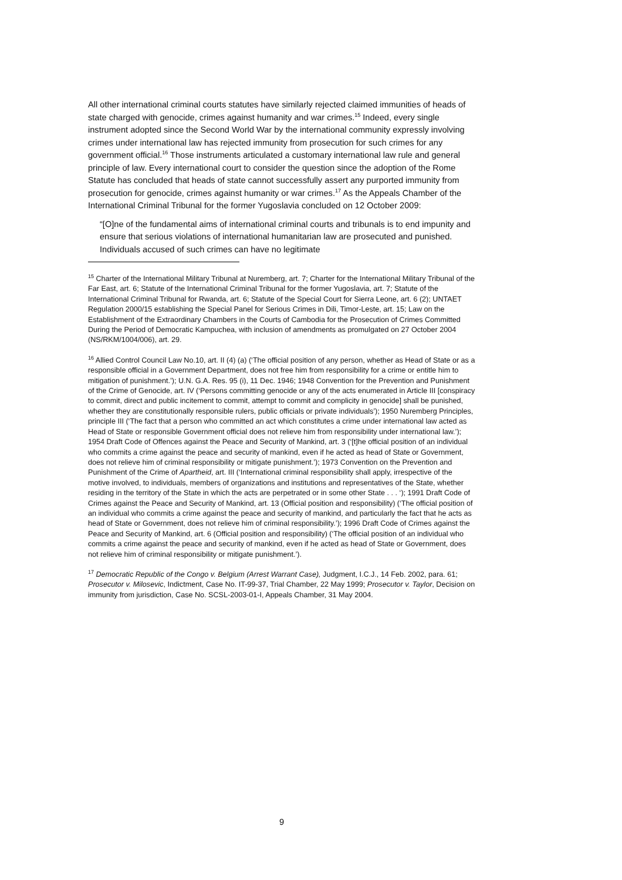All other international criminal courts statutes have similarly rejected claimed immunities of heads of state charged with genocide, crimes against humanity and war crimes.<sup>15</sup> Indeed, every single instrument adopted since the Second World War by the international community expressly involving crimes under international law has rejected immunity from prosecution for such crimes for any government official.<sup>16</sup> Those instruments articulated a customary international law rule and general principle of law. Every international court to consider the question since the adoption of the Rome Statute has concluded that heads of state cannot successfully assert any purported immunity from prosecution for genocide, crimes against humanity or war crimes.<sup>17</sup> As the Appeals Chamber of the International Criminal Tribunal for the former Yugoslavia concluded on 12 October 2009:
“[O]ne of the fundamental aims of international criminal courts and tribunals is to end impunity and ensure that serious violations of international humanitarian law are prosecuted and punished. Individuals accused of such crimes can have no legitimate
<sup>15</sup> Charter of the International Military Tribunal at Nuremberg, art. 7; Charter for the International Military Tribunal of the Far East, art. 6; Statute of the International Criminal Tribunal for the former Yugoslavia, art. 7; Statute of the International Criminal Tribunal for Rwanda, art. 6; Statute of the Special Court for Sierra Leone, art. 6 (2); UNTAET Regulation 2000/15 establishing the Special Panel for Serious Crimes in Dili, Timor-Leste, art. 15; Law on the Establishment of the Extraordinary Chambers in the Courts of Cambodia for the Prosecution of Crimes Committed During the Period of Democratic Kampuchea, with inclusion of amendments as promulgated on 27 October 2004 (NS/RKM/1004/006), art. 29.
<sup>16</sup> Allied Control Council Law No.10, art. II (4) (a) (‘The official position of any person, whether as Head of State or as a responsible official in a Government Department, does not free him from responsibility for a crime or entitle him to mitigation of punishment.’); U.N. G.A. Res. 95 (i), 11 Dec. 1946; 1948 Convention for the Prevention and Punishment of the Crime of Genocide, art. IV (‘Persons committing genocide or any of the acts enumerated in Article III [conspiracy to commit, direct and public incitement to commit, attempt to commit and complicity in genocide] shall be punished, whether they are constitutionally responsible rulers, public officials or private individuals’); 1950 Nuremberg Principles, principle III (‘The fact that a person who committed an act which constitutes a crime under international law acted as Head of State or responsible Government official does not relieve him from responsibility under international law.’); 1954 Draft Code of Offences against the Peace and Security of Mankind, art. 3 (‘[t]he official position of an individual who commits a crime against the peace and security of mankind, even if he acted as head of State or Government, does not relieve him of criminal responsibility or mitigate punishment.’); 1973 Convention on the Prevention and Punishment of the Crime of Apartheid, art. III (‘International criminal responsibility shall apply, irrespective of the motive involved, to individuals, members of organizations and institutions and representatives of the State, whether residing in the territory of the State in which the acts are perpetrated or in some other State . . . ‘); 1991 Draft Code of Crimes against the Peace and Security of Mankind, art. 13 (Official position and responsibility) (‘The official position of an individual who commits a crime against the peace and security of mankind, and particularly the fact that he acts as head of State or Government, does not relieve him of criminal responsibility.’); 1996 Draft Code of Crimes against the Peace and Security of Mankind, art. 6 (Official position and responsibility) (‘The official position of an individual who commits a crime against the peace and security of mankind, even if he acted as head of State or Government, does not relieve him of criminal responsibility or mitigate punishment.’).
<sup>17</sup> Democratic Republic of the Congo v. Belgium (Arrest Warrant Case), Judgment, I.C.J., 14 Feb. 2002, para. 61; Prosecutor v. Milosevic, Indictment, Case No. IT-99-37, Trial Chamber, 22 May 1999; Prosecutor v. Taylor, Decision on immunity from jurisdiction, Case No. SCSL-2003-01-I, Appeals Chamber, 31 May 2004.
9